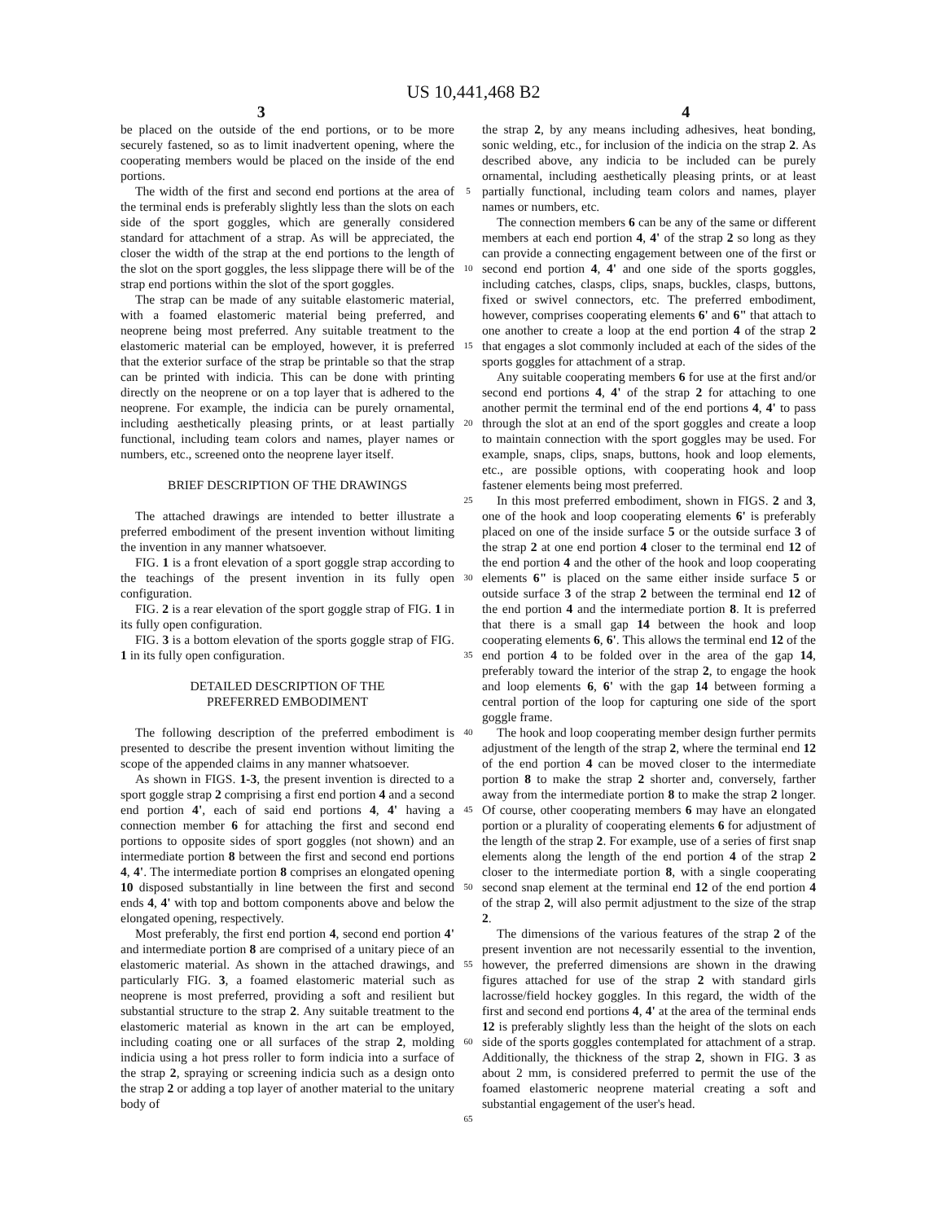US 10,441,468 B2
3 4
be placed on the outside of the end portions, or to be more securely fastened, so as to limit inadvertent opening, where the cooperating members would be placed on the inside of the end portions.
The width of the first and second end portions at the area of the terminal ends is preferably slightly less than the slots on each side of the sport goggles, which are generally considered standard for attachment of a strap. As will be appreciated, the closer the width of the strap at the end portions to the length of the slot on the sport goggles, the less slippage there will be of the strap end portions within the slot of the sport goggles.
The strap can be made of any suitable elastomeric material, with a foamed elastomeric material being preferred, and neoprene being most preferred. Any suitable treatment to the elastomeric material can be employed, however, it is preferred that the exterior surface of the strap be printable so that the strap can be printed with indicia. This can be done with printing directly on the neoprene or on a top layer that is adhered to the neoprene. For example, the indicia can be purely ornamental, including aesthetically pleasing prints, or at least partially functional, including team colors and names, player names or numbers, etc., screened onto the neoprene layer itself.
BRIEF DESCRIPTION OF THE DRAWINGS
The attached drawings are intended to better illustrate a preferred embodiment of the present invention without limiting the invention in any manner whatsoever.
FIG. 1 is a front elevation of a sport goggle strap according to the teachings of the present invention in its fully open configuration.
FIG. 2 is a rear elevation of the sport goggle strap of FIG. 1 in its fully open configuration.
FIG. 3 is a bottom elevation of the sports goggle strap of FIG. 1 in its fully open configuration.
DETAILED DESCRIPTION OF THE
PREFERRED EMBODIMENT
The following description of the preferred embodiment is presented to describe the present invention without limiting the scope of the appended claims in any manner whatsoever.
As shown in FIGS. 1-3, the present invention is directed to a sport goggle strap 2 comprising a first end portion 4 and a second end portion 4', each of said end portions 4, 4' having a connection member 6 for attaching the first and second end portions to opposite sides of sport goggles (not shown) and an intermediate portion 8 between the first and second end portions 4, 4'. The intermediate portion 8 comprises an elongated opening 10 disposed substantially in line between the first and second ends 4, 4' with top and bottom components above and below the elongated opening, respectively.
Most preferably, the first end portion 4, second end portion 4' and intermediate portion 8 are comprised of a unitary piece of an elastomeric material. As shown in the attached drawings, and particularly FIG. 3, a foamed elastomeric material such as neoprene is most preferred, providing a soft and resilient but substantial structure to the strap 2. Any suitable treatment to the elastomeric material as known in the art can be employed, including coating one or all surfaces of the strap 2, molding indicia using a hot press roller to form indicia into a surface of the strap 2, spraying or screening indicia such as a design onto the strap 2 or adding a top layer of another material to the unitary body of
5
10
15
20
25
30
35
40
45
50
55
60
65
the strap 2, by any means including adhesives, heat bonding, sonic welding, etc., for inclusion of the indicia on the strap 2. As described above, any indicia to be included can be purely ornamental, including aesthetically pleasing prints, or at least partially functional, including team colors and names, player names or numbers, etc.
The connection members 6 can be any of the same or different members at each end portion 4, 4' of the strap 2 so long as they can provide a connecting engagement between one of the first or second end portion 4, 4' and one side of the sports goggles, including catches, clasps, clips, snaps, buckles, clasps, buttons, fixed or swivel connectors, etc. The preferred embodiment, however, comprises cooperating elements 6' and 6" that attach to one another to create a loop at the end portion 4 of the strap 2 that engages a slot commonly included at each of the sides of the sports goggles for attachment of a strap.
Any suitable cooperating members 6 for use at the first and/or second end portions 4, 4' of the strap 2 for attaching to one another permit the terminal end of the end portions 4, 4' to pass through the slot at an end of the sport goggles and create a loop to maintain connection with the sport goggles may be used. For example, snaps, clips, snaps, buttons, hook and loop elements, etc., are possible options, with cooperating hook and loop fastener elements being most preferred.
In this most preferred embodiment, shown in FIGS. 2 and 3, one of the hook and loop cooperating elements 6' is preferably placed on one of the inside surface 5 or the outside surface 3 of the strap 2 at one end portion 4 closer to the terminal end 12 of the end portion 4 and the other of the hook and loop cooperating elements 6" is placed on the same either inside surface 5 or outside surface 3 of the strap 2 between the terminal end 12 of the end portion 4 and the intermediate portion 8. It is preferred that there is a small gap 14 between the hook and loop cooperating elements 6, 6'. This allows the terminal end 12 of the end portion 4 to be folded over in the area of the gap 14, preferably toward the interior of the strap 2, to engage the hook and loop elements 6, 6' with the gap 14 between forming a central portion of the loop for capturing one side of the sport goggle frame.
The hook and loop cooperating member design further permits adjustment of the length of the strap 2, where the terminal end 12 of the end portion 4 can be moved closer to the intermediate portion 8 to make the strap 2 shorter and, conversely, farther away from the intermediate portion 8 to make the strap 2 longer. Of course, other cooperating members 6 may have an elongated portion or a plurality of cooperating elements 6 for adjustment of the length of the strap 2. For example, use of a series of first snap elements along the length of the end portion 4 of the strap 2 closer to the intermediate portion 8, with a single cooperating second snap element at the terminal end 12 of the end portion 4 of the strap 2, will also permit adjustment to the size of the strap 2.
The dimensions of the various features of the strap 2 of the present invention are not necessarily essential to the invention, however, the preferred dimensions are shown in the drawing figures attached for use of the strap 2 with standard girls lacrosse/field hockey goggles. In this regard, the width of the first and second end portions 4, 4' at the area of the terminal ends 12 is preferably slightly less than the height of the slots on each side of the sports goggles contemplated for attachment of a strap. Additionally, the thickness of the strap 2, shown in FIG. 3 as about 2 mm, is considered preferred to permit the use of the foamed elastomeric neoprene material creating a soft and substantial engagement of the user's head.